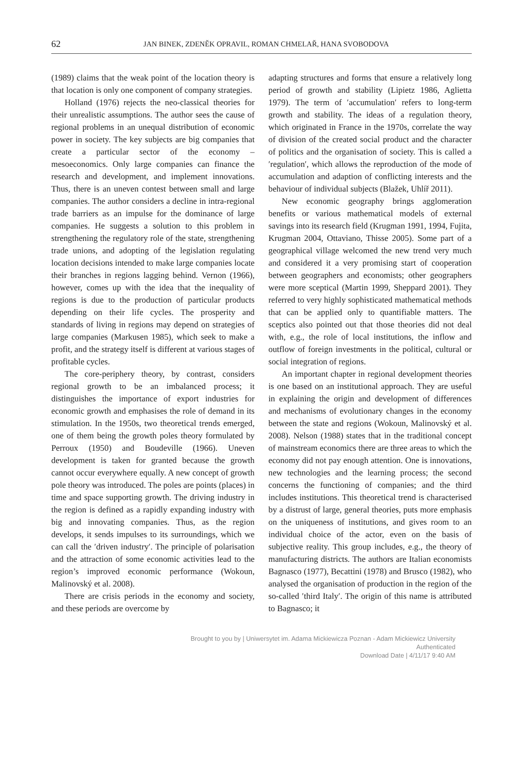62
JAN BINEK, ZDENĚK OPRAVIL, ROMAN CHMELAŘ, HANA SVOBODOVA
(1989) claims that the weak point of the location theory is that location is only one component of company strategies.
Holland (1976) rejects the neo-classical theories for their unrealistic assumptions. The author sees the cause of regional problems in an unequal distribution of economic power in society. The key subjects are big companies that create a particular sector of the economy – mesoeconomics. Only large companies can finance the research and development, and implement innovations. Thus, there is an uneven contest between small and large companies. The author considers a decline in intra-regional trade barriers as an impulse for the dominance of large companies. He suggests a solution to this problem in strengthening the regulatory role of the state, strengthening trade unions, and adopting of the legislation regulating location decisions intended to make large companies locate their branches in regions lagging behind. Vernon (1966), however, comes up with the idea that the inequality of regions is due to the production of particular products depending on their life cycles. The prosperity and standards of living in regions may depend on strategies of large companies (Markusen 1985), which seek to make a profit, and the strategy itself is different at various stages of profitable cycles.
The core-periphery theory, by contrast, considers regional growth to be an imbalanced process; it distinguishes the importance of export industries for economic growth and emphasises the role of demand in its stimulation. In the 1950s, two theoretical trends emerged, one of them being the growth poles theory formulated by Perroux (1950) and Boudeville (1966). Uneven development is taken for granted because the growth cannot occur everywhere equally. A new concept of growth pole theory was introduced. The poles are points (places) in time and space supporting growth. The driving industry in the region is defined as a rapidly expanding industry with big and innovating companies. Thus, as the region develops, it sends impulses to its surroundings, which we can call the ′driven industry′. The principle of polarisation and the attraction of some economic activities lead to the region’s improved economic performance (Wokoun, Malinovský et al. 2008).
There are crisis periods in the economy and society, and these periods are overcome by
adapting structures and forms that ensure a relatively long period of growth and stability (Lipietz 1986, Aglietta 1979). The term of ′accumulation′ refers to long-term growth and stability. The ideas of a regulation theory, which originated in France in the 1970s, correlate the way of division of the created social product and the character of politics and the organisation of society. This is called a ′regulation′, which allows the reproduction of the mode of accumulation and adaption of conflicting interests and the behaviour of individual subjects (Blažek, Uhlíř 2011).
New economic geography brings agglomeration benefits or various mathematical models of external savings into its research field (Krugman 1991, 1994, Fujita, Krugman 2004, Ottaviano, Thisse 2005). Some part of a geographical village welcomed the new trend very much and considered it a very promising start of cooperation between geographers and economists; other geographers were more sceptical (Martin 1999, Sheppard 2001). They referred to very highly sophisticated mathematical methods that can be applied only to quantifiable matters. The sceptics also pointed out that those theories did not deal with, e.g., the role of local institutions, the inflow and outflow of foreign investments in the political, cultural or social integration of regions.
An important chapter in regional development theories is one based on an institutional approach. They are useful in explaining the origin and development of differences and mechanisms of evolutionary changes in the economy between the state and regions (Wokoun, Malinovský et al. 2008). Nelson (1988) states that in the traditional concept of mainstream economics there are three areas to which the economy did not pay enough attention. One is innovations, new technologies and the learning process; the second concerns the functioning of companies; and the third includes institutions. This theoretical trend is characterised by a distrust of large, general theories, puts more emphasis on the uniqueness of institutions, and gives room to an individual choice of the actor, even on the basis of subjective reality. This group includes, e.g., the theory of manufacturing districts. The authors are Italian economists Bagnasco (1977), Becattini (1978) and Brusco (1982), who analysed the organisation of production in the region of the so-called ′third Italy′. The origin of this name is attributed to Bagnasco; it
Brought to you by | Uniwersytet im. Adama Mickiewicza Poznan - Adam Mickiewicz University
Authenticated
Download Date | 4/11/17 9:40 AM